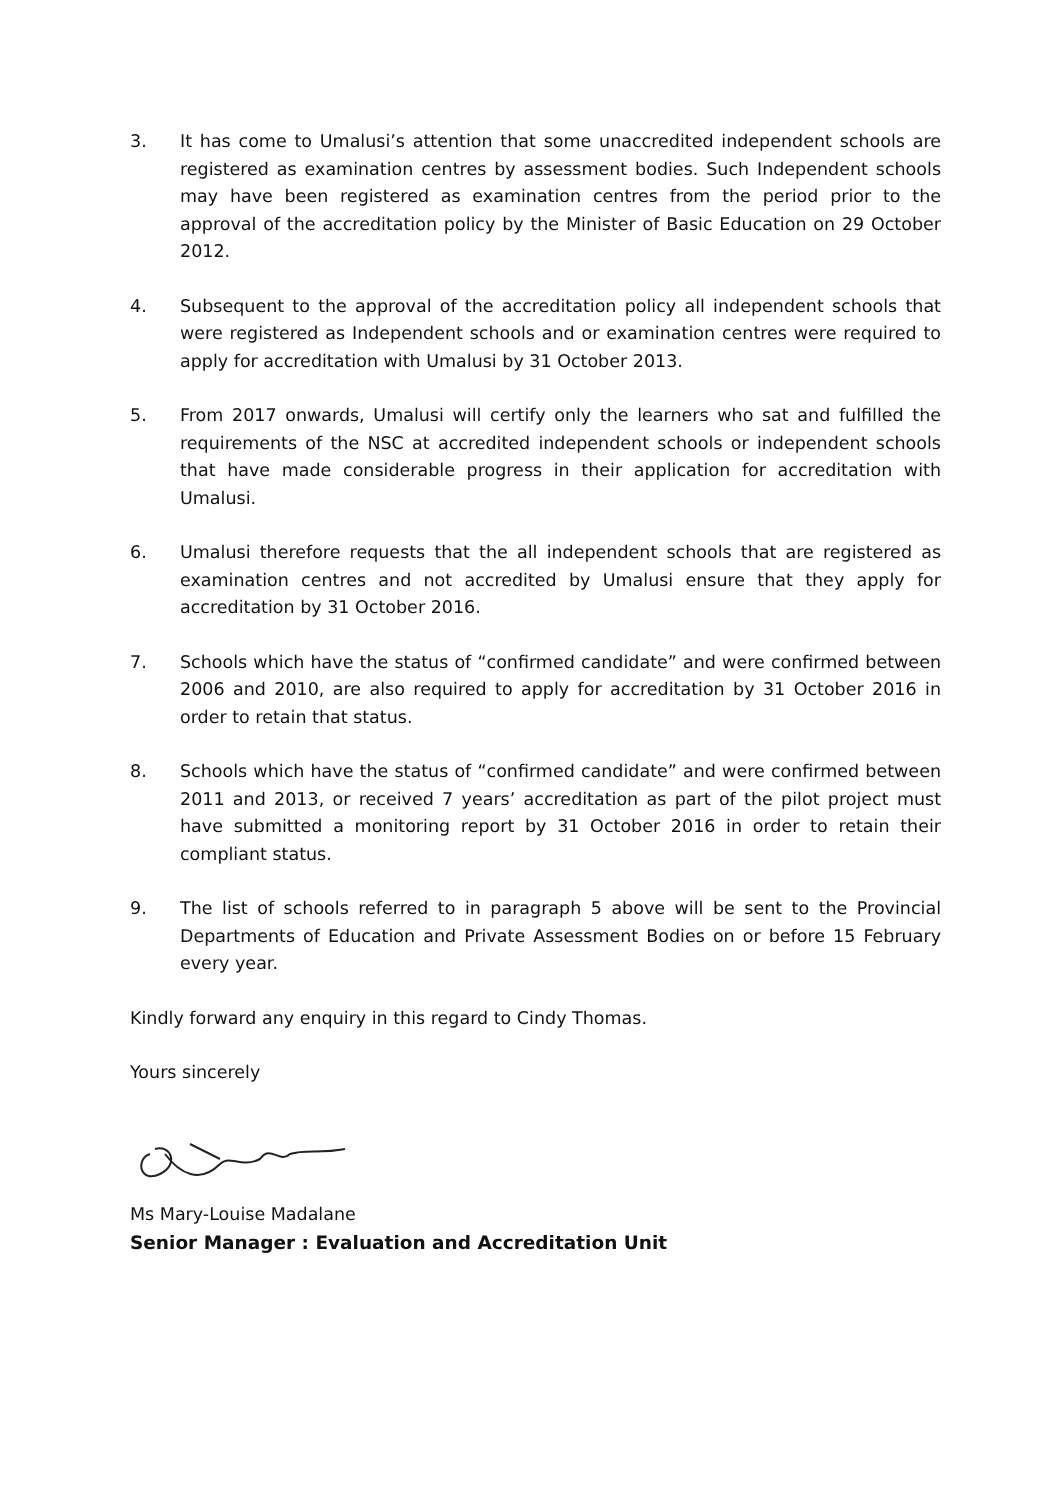3. It has come to Umalusi’s attention that some unaccredited independent schools are registered as examination centres by assessment bodies. Such Independent schools may have been registered as examination centres from the period prior to the approval of the accreditation policy by the Minister of Basic Education on 29 October 2012.
4. Subsequent to the approval of the accreditation policy all independent schools that were registered as Independent schools and or examination centres were required to apply for accreditation with Umalusi by 31 October 2013.
5. From 2017 onwards, Umalusi will certify only the learners who sat and fulfilled the requirements of the NSC at accredited independent schools or independent schools that have made considerable progress in their application for accreditation with Umalusi.
6. Umalusi therefore requests that the all independent schools that are registered as examination centres and not accredited by Umalusi ensure that they apply for accreditation by 31 October 2016.
7. Schools which have the status of “confirmed candidate” and were confirmed between 2006 and 2010, are also required to apply for accreditation by 31 October 2016 in order to retain that status.
8. Schools which have the status of “confirmed candidate” and were confirmed between 2011 and 2013, or received 7 years’ accreditation as part of the pilot project must have submitted a monitoring report by 31 October 2016 in order to retain their compliant status.
9. The list of schools referred to in paragraph 5 above will be sent to the Provincial Departments of Education and Private Assessment Bodies on or before 15 February every year.
Kindly forward any enquiry in this regard to Cindy Thomas.
Yours sincerely
Ms Mary-Louise Madalane
Senior Manager : Evaluation and Accreditation Unit